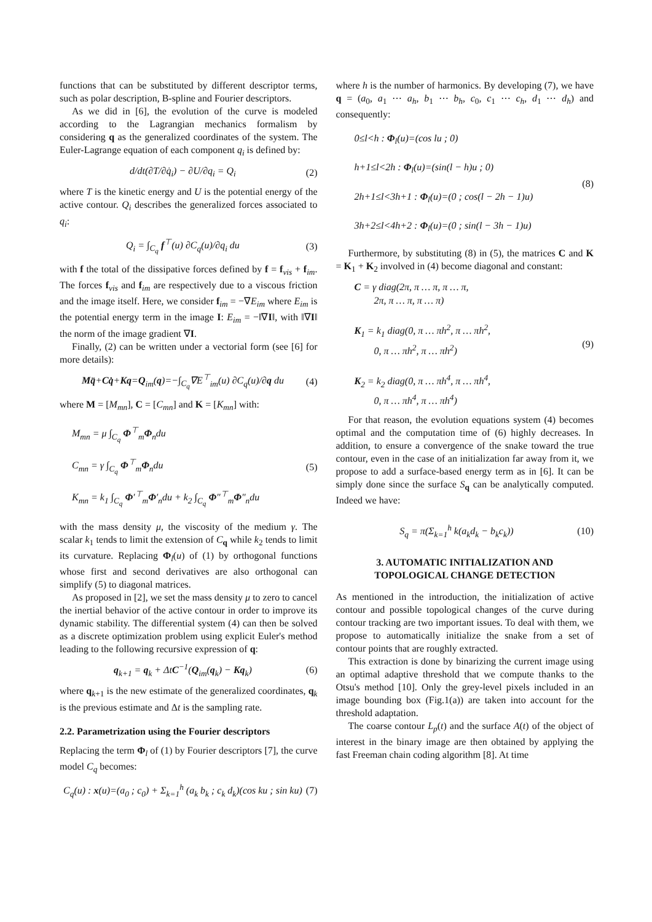functions that can be substituted by different descriptor terms, such as polar description, B-spline and Fourier descriptors.
As we did in [6], the evolution of the curve is modeled according to the Lagrangian mechanics formalism by considering q as the generalized coordinates of the system. The Euler-Lagrange equation of each component q<sub>i</sub> is defined by:
d/dt(∂T/∂q̇<sub>i</sub>) − ∂U/∂q<sub>i</sub> = Q<sub>i</sub> (2)
where T is the kinetic energy and U is the potential energy of the active contour. Q<sub>i</sub> describes the generalized forces associated to q<sub>i</sub>:
Q<sub>i</sub> = ∫<sub>C<sub>q</sub></sub> f<sup>⊤</sup>(u) ∂C<sub>q</sub>(u)/∂q<sub>i</sub> du (3)
with f the total of the dissipative forces defined by f = f<sub>vis</sub> + f<sub>im</sub>. The forces f<sub>vis</sub> and f<sub>im</sub> are respectively due to a viscous friction and the image itself. Here, we consider f<sub>im</sub> = −∇E<sub>im</sub> where E<sub>im</sub> is the potential energy term in the image I: E<sub>im</sub> = −‖∇I‖, with ‖∇I‖ the norm of the image gradient ∇I.
Finally, (2) can be written under a vectorial form (see [6] for more details):
Mq̈+Cq̇+Kq=Q<sub>im</sub>(q)=−∫<sub>C<sub>q</sub></sub>∇E<sup>⊤</sup><sub>im</sub>(u) ∂C<sub>q</sub>(u)/∂q du (4)
where M = [M<sub>mn</sub>], C = [C<sub>mn</sub>] and K = [K<sub>mn</sub>] with:
M<sub>mn</sub> = μ ∫<sub>C<sub>q</sub></sub> Φ<sup>⊤</sup><sub>m</sub>Φ<sub>n</sub>du
C<sub>mn</sub> = γ ∫<sub>C<sub>q</sub></sub> Φ<sup>⊤</sup><sub>m</sub>Φ<sub>n</sub>du
K<sub>mn</sub> = k<sub>1</sub> ∫<sub>C<sub>q</sub></sub> Φ′<sup>⊤</sup><sub>m</sub>Φ′<sub>n</sub>du + k<sub>2</sub> ∫<sub>C<sub>q</sub></sub> Φ″<sup>⊤</sup><sub>m</sub>Φ″<sub>n</sub>du (5)
with the mass density μ, the viscosity of the medium γ. The scalar k<sub>1</sub> tends to limit the extension of C<sub>q</sub> while k<sub>2</sub> tends to limit its curvature. Replacing Φ<sub>l</sub>(u) of (1) by orthogonal functions whose first and second derivatives are also orthogonal can simplify (5) to diagonal matrices.
As proposed in [2], we set the mass density μ to zero to cancel the inertial behavior of the active contour in order to improve its dynamic stability. The differential system (4) can then be solved as a discrete optimization problem using explicit Euler's method leading to the following recursive expression of q:
q<sub>k+1</sub> = q<sub>k</sub> + ΔtC<sup>−1</sup>(Q<sub>im</sub>(q<sub>k</sub>) − Kq<sub>k</sub>) (6)
where q<sub>k+1</sub> is the new estimate of the generalized coordinates, q<sub>k</sub> is the previous estimate and Δt is the sampling rate.
2.2. Parametrization using the Fourier descriptors
Replacing the term Φ<sub>l</sub> of (1) by Fourier descriptors [7], the curve model C<sub>q</sub> becomes:
C<sub>q</sub>(u) : x(u)=(a<sub>0</sub> ; c<sub>0</sub>) + Σ<sub>k=1</sub><sup>h</sup> (a<sub>k</sub> b<sub>k</sub> ; c<sub>k</sub> d<sub>k</sub>)(cos ku ; sin ku) (7)
where h is the number of harmonics. By developing (7), we have q = (a<sub>0</sub>, a<sub>1</sub> ⋯ a<sub>h</sub>, b<sub>1</sub> ⋯ b<sub>h</sub>, c<sub>0</sub>, c<sub>1</sub> ⋯ c<sub>h</sub>, d<sub>1</sub> ⋯ d<sub>h</sub>) and consequently:
0≤l<h : Φ<sub>l</sub>(u)=(cos lu ; 0)
h+1≤l<2h : Φ<sub>l</sub>(u)=(sin(l − h)u ; 0)
2h+1≤l<3h+1 : Φ<sub>l</sub>(u)=(0 ; cos(l − 2h − 1)u)
3h+2≤l<4h+2 : Φ<sub>l</sub>(u)=(0 ; sin(l − 3h − 1)u) (8)
Furthermore, by substituting (8) in (5), the matrices C and K = K<sub>1</sub> + K<sub>2</sub> involved in (4) become diagonal and constant:
C = γ diag(2π, π … π, π … π,
2π, π … π, π … π)
K<sub>1</sub> = k<sub>1</sub> diag(0, π … πh<sup>2</sup>, π … πh<sup>2</sup>,
0, π … πh<sup>2</sup>, π … πh<sup>2</sup>)
K<sub>2</sub> = k<sub>2</sub> diag(0, π … πh<sup>4</sup>, π … πh<sup>4</sup>,
0, π … πh<sup>4</sup>, π … πh<sup>4</sup>) (9)
For that reason, the evolution equations system (4) becomes optimal and the computation time of (6) highly decreases. In addition, to ensure a convergence of the snake toward the true contour, even in the case of an initialization far away from it, we propose to add a surface-based energy term as in [6]. It can be simply done since the surface S<sub>q</sub> can be analytically computed. Indeed we have:
S<sub>q</sub> = π(Σ<sub>k=1</sub><sup>h</sup> k(a<sub>k</sub>d<sub>k</sub> − b<sub>k</sub>c<sub>k</sub>)) (10)
3. AUTOMATIC INITIALIZATION AND
TOPOLOGICAL CHANGE DETECTION
As mentioned in the introduction, the initialization of active contour and possible topological changes of the curve during contour tracking are two important issues. To deal with them, we propose to automatically initialize the snake from a set of contour points that are roughly extracted.
This extraction is done by binarizing the current image using an optimal adaptive threshold that we compute thanks to the Otsu's method [10]. Only the grey-level pixels included in an image bounding box (Fig.1(a)) are taken into account for the threshold adaptation.
The coarse contour L<sub>p</sub>(t) and the surface A(t) of the object of interest in the binary image are then obtained by applying the fast Freeman chain coding algorithm [8]. At time